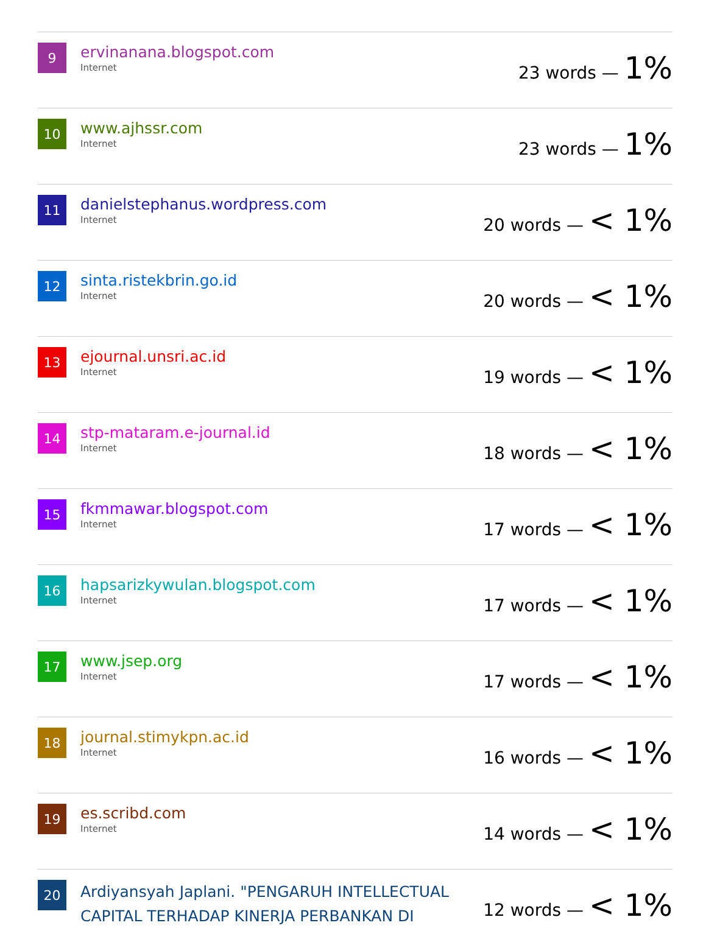| 9 | ervinanana.blogspot.com Internet | 23 words — 1% |
| 10 | www.ajhssr.com Internet | 23 words — 1% |
| 11 | danielstephanus.wordpress.com Internet | 20 words — < 1% |
| 12 | sinta.ristekbrin.go.id Internet | 20 words — < 1% |
| 13 | ejournal.unsri.ac.id Internet | 19 words — < 1% |
| 14 | stp-mataram.e-journal.id Internet | 18 words — < 1% |
| 15 | fkmmawar.blogspot.com Internet | 17 words — < 1% |
| 16 | hapsarizkywulan.blogspot.com Internet | 17 words — < 1% |
| 17 | www.jsep.org Internet | 17 words — < 1% |
| 18 | journal.stimykpn.ac.id Internet | 16 words — < 1% |
| 19 | es.scribd.com Internet | 14 words — < 1% |
| 20 | Ardiyansyah Japlani. "PENGARUH INTELLECTUAL CAPITAL TERHADAP KINERJA PERBANKAN DI | 12 words — < 1% |